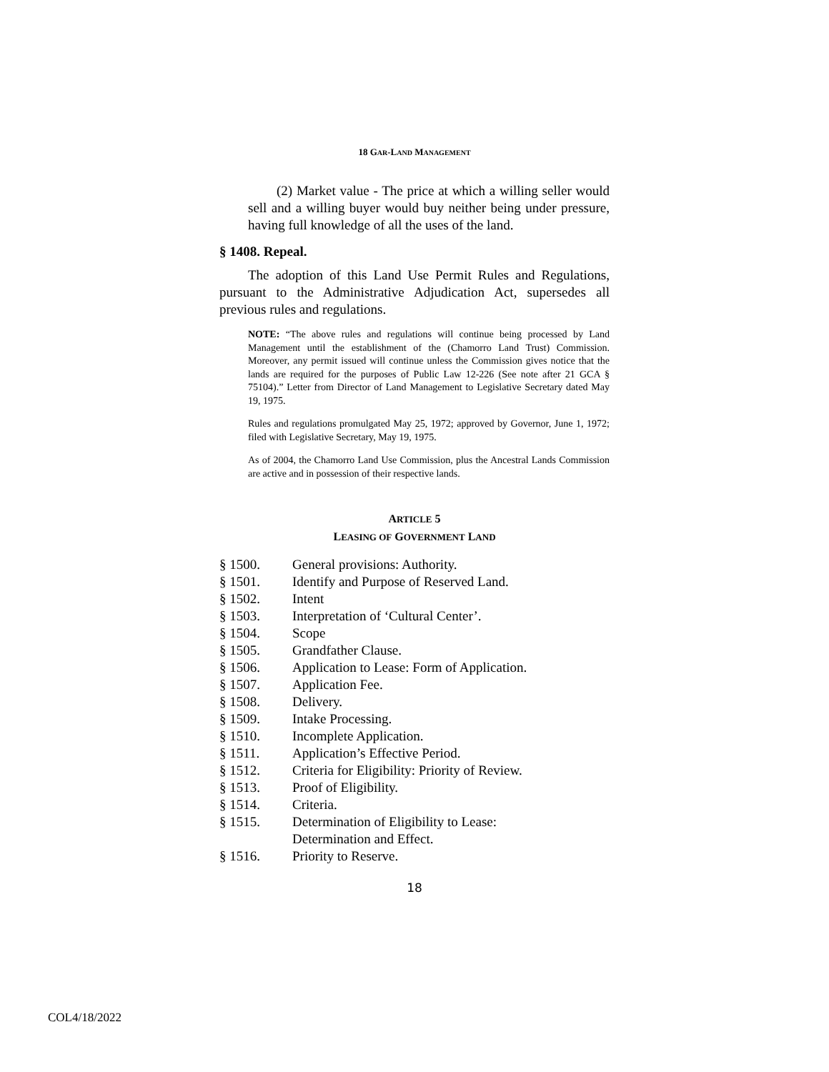18 GAR-LAND MANAGEMENT
(2) Market value - The price at which a willing seller would sell and a willing buyer would buy neither being under pressure, having full knowledge of all the uses of the land.
§ 1408. Repeal.
The adoption of this Land Use Permit Rules and Regulations, pursuant to the Administrative Adjudication Act, supersedes all previous rules and regulations.
NOTE: “The above rules and regulations will continue being processed by Land Management until the establishment of the (Chamorro Land Trust) Commission. Moreover, any permit issued will continue unless the Commission gives notice that the lands are required for the purposes of Public Law 12-226 (See note after 21 GCA § 75104).” Letter from Director of Land Management to Legislative Secretary dated May 19, 1975.
Rules and regulations promulgated May 25, 1972; approved by Governor, June 1, 1972; filed with Legislative Secretary, May 19, 1975.
As of 2004, the Chamorro Land Use Commission, plus the Ancestral Lands Commission are active and in possession of their respective lands.
ARTICLE 5
LEASING OF GOVERNMENT LAND
| § 1500. | General provisions: Authority. |
| § 1501. | Identify and Purpose of Reserved Land. |
| § 1502. | Intent |
| § 1503. | Interpretation of ‘Cultural Center’. |
| § 1504. | Scope |
| § 1505. | Grandfather Clause. |
| § 1506. | Application to Lease: Form of Application. |
| § 1507. | Application Fee. |
| § 1508. | Delivery. |
| § 1509. | Intake Processing. |
| § 1510. | Incomplete Application. |
| § 1511. | Application’s Effective Period. |
| § 1512. | Criteria for Eligibility: Priority of Review. |
| § 1513. | Proof of Eligibility. |
| § 1514. | Criteria. |
| § 1515. | Determination of Eligibility to Lease: Determination and Effect. |
| § 1516. | Priority to Reserve. |
18
COL4/18/2022